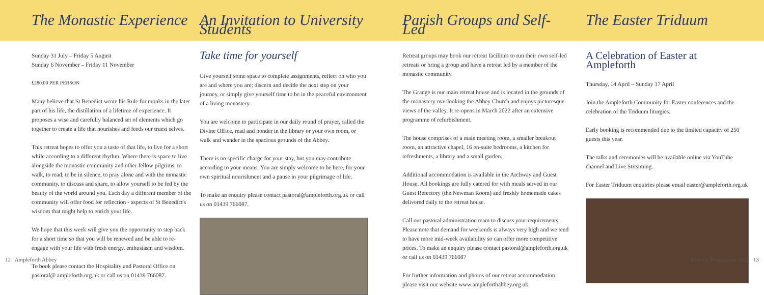The Monastic Experience
Sunday 31 July – Friday 5 August
Sunday 6 November – Friday 11 November
£280.00 PER PERSON
Many believe that St Benedict wrote his Rule for monks in the later part of his life, the distillation of a lifetime of experience. It proposes a wise and carefully balanced set of elements which go together to create a life that nourishes and feeds our truest selves.
This retreat hopes to offer you a taste of that life, to live for a short while according to a different rhythm. Where there is space to live alongside the monastic community and other fellow pilgrims, to walk, to read, to be in silence, to pray alone and with the monastic community, to discuss and share, to allow yourself to be fed by the beauty of the world around you. Each day a different member of the community will offer food for reflection - aspects of St Benedict's wisdom that might help to enrich your life.
We hope that this week will give you the opportunity to step back for a short time so that you will be renewed and be able to re-engage with your life with fresh energy, enthusiasm and wisdom.
To book please contact the Hospitality and Pastoral Office on pastoral@ ampleforth.org.uk or call us on 01439 766087.
An Invitation to University Students
Take time for yourself
Give yourself some space to complete assignments, reflect on who you are and where you are; discern and decide the next step on your journey, or simply give yourself time to be in the peaceful environment of a living monastery.
You are welcome to participate in our daily round of prayer, called the Divine Office, read and ponder in the library or your own room, or walk and wander in the spacious grounds of the Abbey.
There is no specific charge for your stay, but you may contribute according to your means. You are simply welcome to be here, for your own spiritual nourishment and a pause in your pilgrimage of life.
To make an enquiry please contact pastoral@ampleforth.org.uk or call us on 01439 766087.
Parish Groups and Self-Led
Retreat groups may book our retreat facilities to run their own self-led retreats or bring a group and have a retreat led by a member of the monastic community.
The Grange is our main retreat house and is located in the grounds of the monastery overlooking the Abbey Church and enjoys picturesque views of the valley. It re-opens in March 2022 after an extensive programme of refurbishment.
The house comprises of a main meeting room, a smaller breakout room, an attractive chapel, 16 en-suite bedrooms, a kitchen for refreshments, a library and a small garden.
Additional accommodation is available in the Archway and Guest House. All bookings are fully catered for with meals served in our Guest Refectory (the Newman Room) and freshly homemade cakes delivered daily to the retreat house.
Call our pastoral administration team to discuss your requirements. Please note that demand for weekends is always very high and we tend to have more mid-week availability so can offer more competitive prices. To make an enquiry please contact pastoral@ampleforth.org.uk or call us on 01439 766087
For further information and photos of our retreat accommodation please visit our website www.ampleforthabbey.org.uk
The Easter Triduum
A Celebration of Easter at Ampleforth
Thursday, 14 April – Sunday 17 April
Join the Ampleforth Community for Easter conferences and the celebration of the Triduum liturgies.
Early booking is recommended due to the limited capacity of 250 guests this year.
The talks and ceremonies will be available online via YouTube channel and Live Streaming.
For Easter Triduum enquiries please email easter@ampleforth.org.uk
12 Ampleforth Abbey Pastoral Programme 2022 13